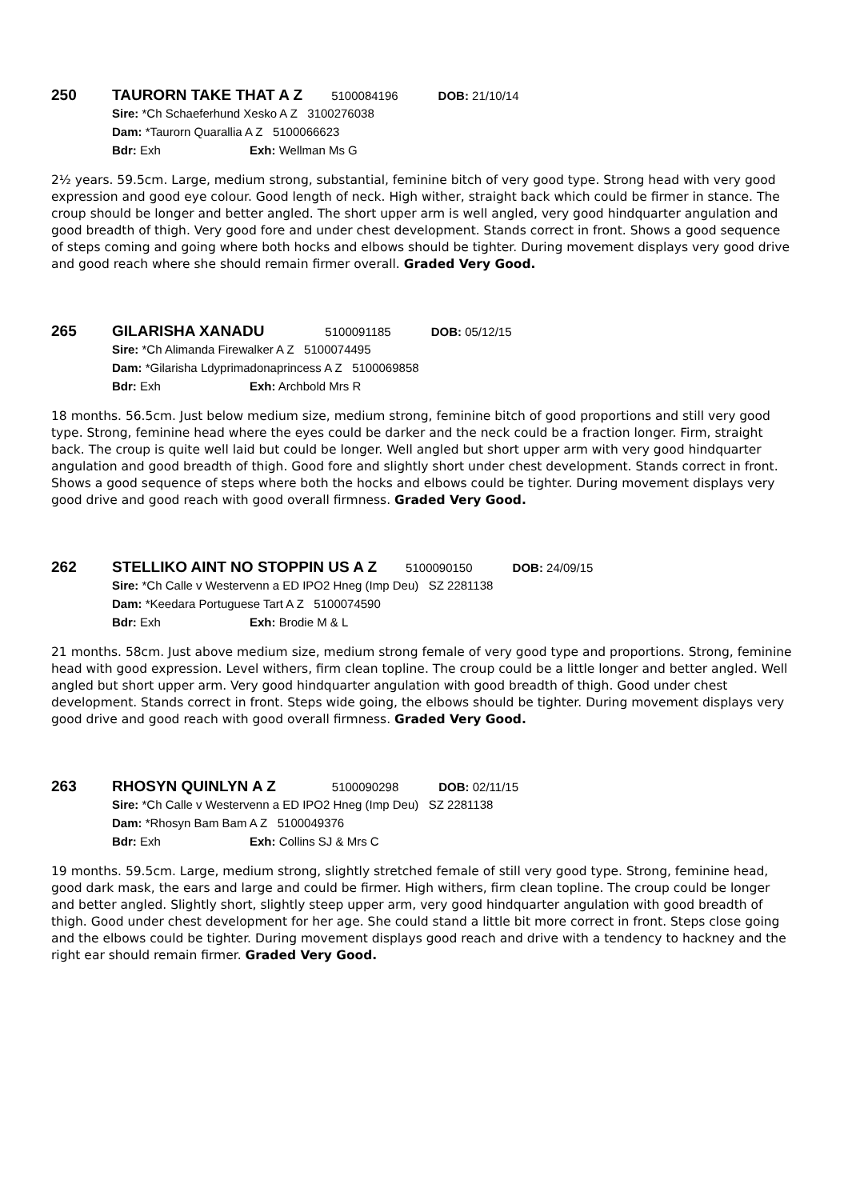250 TAURORN TAKE THAT A Z 5100084196 DOB: 21/10/14
Sire: *Ch Schaeferhund Xesko A Z 3100276038
Dam: *Taurorn Quarallia A Z 5100066623
Bdr: Exh Exh: Wellman Ms G
2½ years. 59.5cm. Large, medium strong, substantial, feminine bitch of very good type. Strong head with very good expression and good eye colour. Good length of neck. High wither, straight back which could be firmer in stance. The croup should be longer and better angled. The short upper arm is well angled, very good hindquarter angulation and good breadth of thigh. Very good fore and under chest development. Stands correct in front. Shows a good sequence of steps coming and going where both hocks and elbows should be tighter. During movement displays very good drive and good reach where she should remain firmer overall. Graded Very Good.
265 GILARISHA XANADU 5100091185 DOB: 05/12/15
Sire: *Ch Alimanda Firewalker A Z 5100074495
Dam: *Gilarisha Ldyprimadonaprincess A Z 5100069858
Bdr: Exh Exh: Archbold Mrs R
18 months. 56.5cm. Just below medium size, medium strong, feminine bitch of good proportions and still very good type. Strong, feminine head where the eyes could be darker and the neck could be a fraction longer. Firm, straight back. The croup is quite well laid but could be longer. Well angled but short upper arm with very good hindquarter angulation and good breadth of thigh. Good fore and slightly short under chest development. Stands correct in front. Shows a good sequence of steps where both the hocks and elbows could be tighter. During movement displays very good drive and good reach with good overall firmness. Graded Very Good.
262 STELLIKO AINT NO STOPPIN US A Z 5100090150 DOB: 24/09/15
Sire: *Ch Calle v Westervenn a ED IPO2 Hneg (Imp Deu) SZ 2281138
Dam: *Keedara Portuguese Tart A Z 5100074590
Bdr: Exh Exh: Brodie M & L
21 months. 58cm. Just above medium size, medium strong female of very good type and proportions. Strong, feminine head with good expression. Level withers, firm clean topline. The croup could be a little longer and better angled. Well angled but short upper arm. Very good hindquarter angulation with good breadth of thigh. Good under chest development. Stands correct in front. Steps wide going, the elbows should be tighter. During movement displays very good drive and good reach with good overall firmness. Graded Very Good.
263 RHOSYN QUINLYN A Z 5100090298 DOB: 02/11/15
Sire: *Ch Calle v Westervenn a ED IPO2 Hneg (Imp Deu) SZ 2281138
Dam: *Rhosyn Bam Bam A Z 5100049376
Bdr: Exh Exh: Collins SJ & Mrs C
19 months. 59.5cm. Large, medium strong, slightly stretched female of still very good type. Strong, feminine head, good dark mask, the ears and large and could be firmer. High withers, firm clean topline. The croup could be longer and better angled. Slightly short, slightly steep upper arm, very good hindquarter angulation with good breadth of thigh. Good under chest development for her age. She could stand a little bit more correct in front. Steps close going and the elbows could be tighter. During movement displays good reach and drive with a tendency to hackney and the right ear should remain firmer. Graded Very Good.